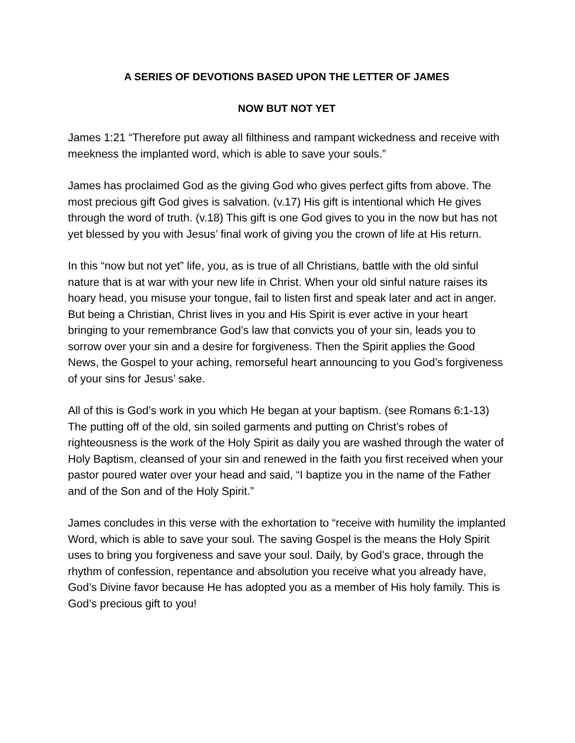A SERIES OF DEVOTIONS BASED UPON THE LETTER OF JAMES
NOW BUT NOT YET
James 1:21 “Therefore put away all filthiness and rampant wickedness and receive with meekness the implanted word, which is able to save your souls.”
James has proclaimed God as the giving God who gives perfect gifts from above. The most precious gift God gives is salvation. (v.17) His gift is intentional which He gives through the word of truth. (v.18) This gift is one God gives to you in the now but has not yet blessed by you with Jesus’ final work of giving you the crown of life at His return.
In this “now but not yet” life, you, as is true of all Christians, battle with the old sinful nature that is at war with your new life in Christ. When your old sinful nature raises its hoary head, you misuse your tongue, fail to listen first and speak later and act in anger. But being a Christian, Christ lives in you and His Spirit is ever active in your heart bringing to your remembrance God’s law that convicts you of your sin, leads you to sorrow over your sin and a desire for forgiveness. Then the Spirit applies the Good News, the Gospel to your aching, remorseful heart announcing to you God’s forgiveness of your sins for Jesus’ sake.
All of this is God’s work in you which He began at your baptism. (see Romans 6:1-13) The putting off of the old, sin soiled garments and putting on Christ’s robes of righteousness is the work of the Holy Spirit as daily you are washed through the water of Holy Baptism, cleansed of your sin and renewed in the faith you first received when your pastor poured water over your head and said, “I baptize you in the name of the Father and of the Son and of the Holy Spirit.”
James concludes in this verse with the exhortation to “receive with humility the implanted Word, which is able to save your soul. The saving Gospel is the means the Holy Spirit uses to bring you forgiveness and save your soul. Daily, by God’s grace, through the rhythm of confession, repentance and absolution you receive what you already have, God’s Divine favor because He has adopted you as a member of His holy family. This is God’s precious gift to you!